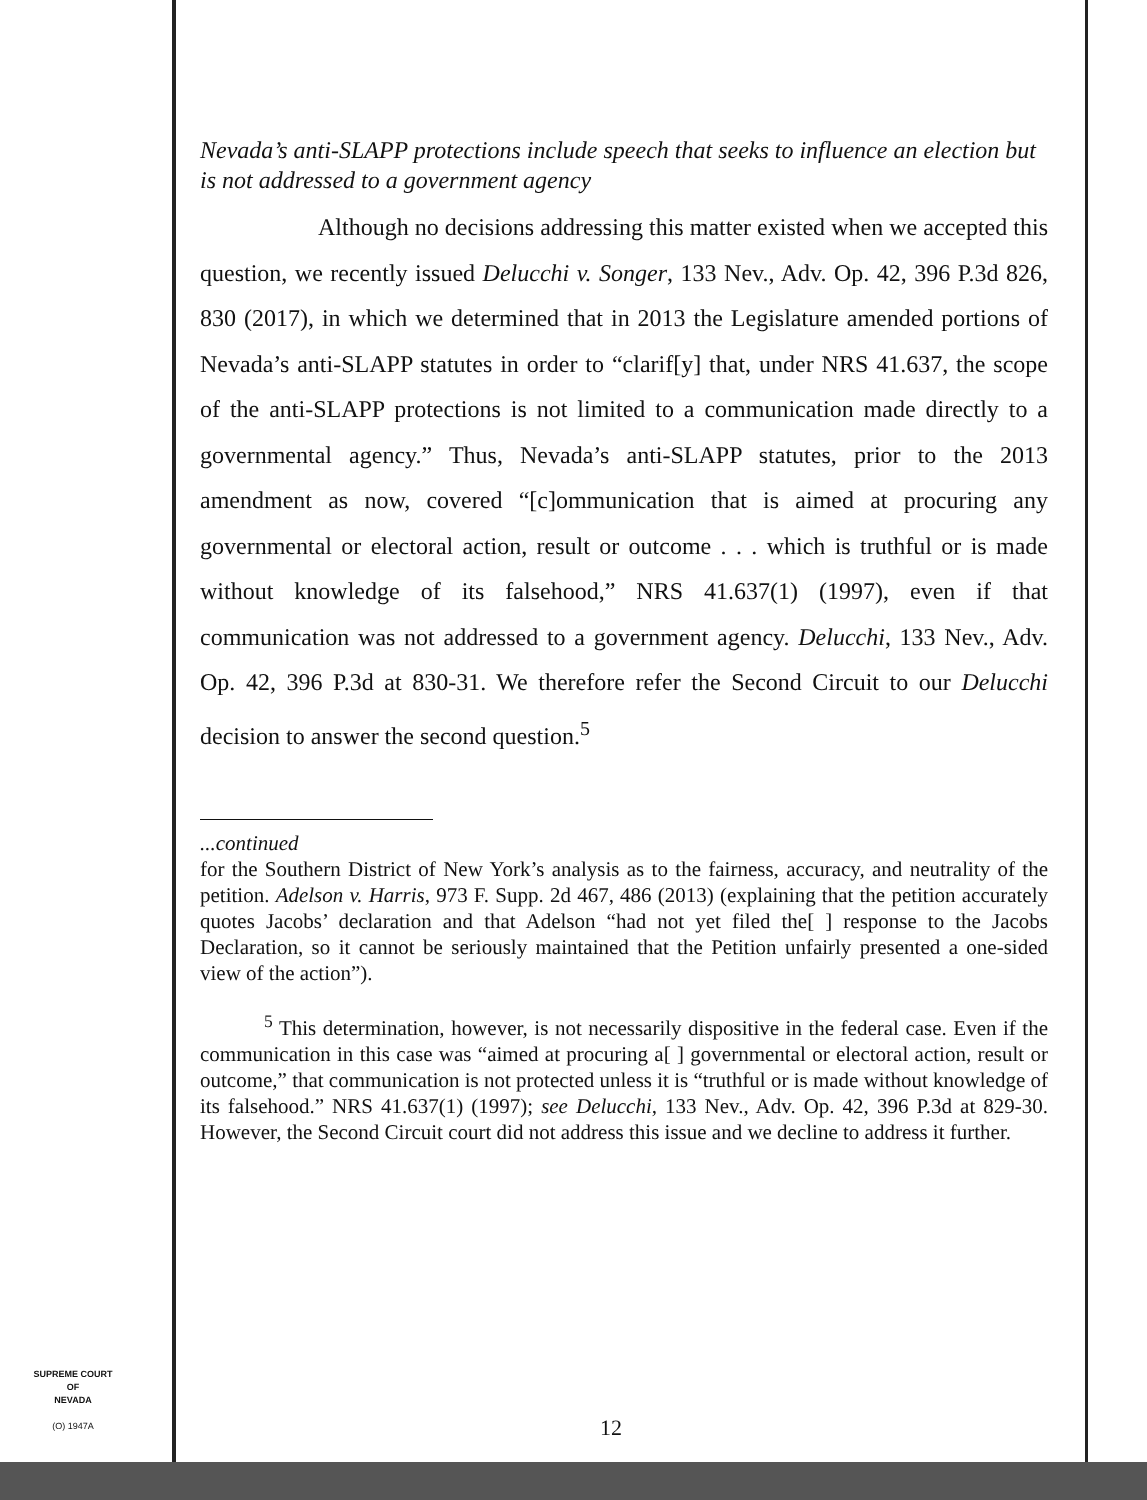Nevada’s anti-SLAPP protections include speech that seeks to influence an election but is not addressed to a government agency
Although no decisions addressing this matter existed when we accepted this question, we recently issued Delucchi v. Songer, 133 Nev., Adv. Op. 42, 396 P.3d 826, 830 (2017), in which we determined that in 2013 the Legislature amended portions of Nevada’s anti-SLAPP statutes in order to “clarif[y] that, under NRS 41.637, the scope of the anti-SLAPP protections is not limited to a communication made directly to a governmental agency.” Thus, Nevada’s anti-SLAPP statutes, prior to the 2013 amendment as now, covered “[c]ommunication that is aimed at procuring any governmental or electoral action, result or outcome . . . which is truthful or is made without knowledge of its falsehood,” NRS 41.637(1) (1997), even if that communication was not addressed to a government agency. Delucchi, 133 Nev., Adv. Op. 42, 396 P.3d at 830-31. We therefore refer the Second Circuit to our Delucchi decision to answer the second question.<sup>5</sup>
...continued
for the Southern District of New York’s analysis as to the fairness, accuracy, and neutrality of the petition. Adelson v. Harris, 973 F. Supp. 2d 467, 486 (2013) (explaining that the petition accurately quotes Jacobs’ declaration and that Adelson “had not yet filed the[ ] response to the Jacobs Declaration, so it cannot be seriously maintained that the Petition unfairly presented a one-sided view of the action”).
<sup>5</sup> This determination, however, is not necessarily dispositive in the federal case. Even if the communication in this case was “aimed at procuring a[ ] governmental or electoral action, result or outcome,” that communication is not protected unless it is “truthful or is made without knowledge of its falsehood.” NRS 41.637(1) (1997); see Delucchi, 133 Nev., Adv. Op. 42, 396 P.3d at 829-30. However, the Second Circuit court did not address this issue and we decline to address it further.
SUPREME COURT
OF
NEVADA
(O) 1947A
12